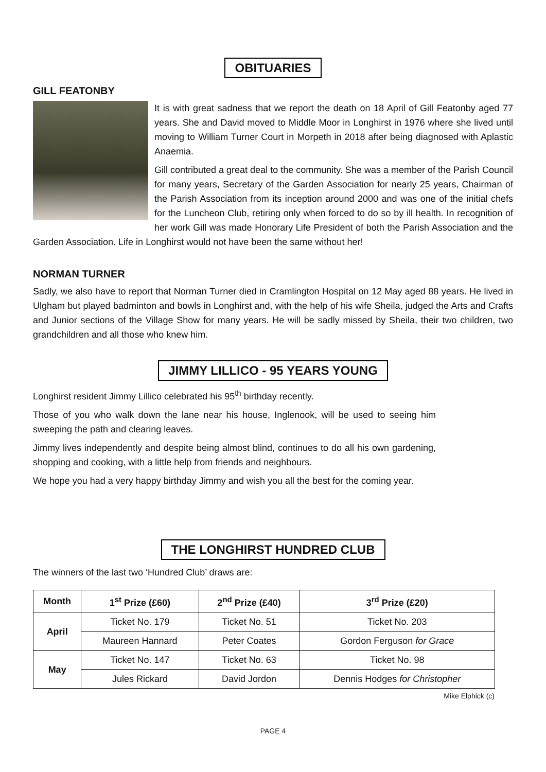OBITUARIES
GILL FEATONBY
It is with great sadness that we report the death on 18 April of Gill Featonby aged 77 years. She and David moved to Middle Moor in Longhirst in 1976 where she lived until moving to William Turner Court in Morpeth in 2018 after being diagnosed with Aplastic Anaemia.
Gill contributed a great deal to the community. She was a member of the Parish Council for many years, Secretary of the Garden Association for nearly 25 years, Chairman of the Parish Association from its inception around 2000 and was one of the initial chefs for the Luncheon Club, retiring only when forced to do so by ill health. In recognition of her work Gill was made Honorary Life President of both the Parish Association and the Garden Association. Life in Longhirst would not have been the same without her!
NORMAN TURNER
Sadly, we also have to report that Norman Turner died in Cramlington Hospital on 12 May aged 88 years. He lived in Ulgham but played badminton and bowls in Longhirst and, with the help of his wife Sheila, judged the Arts and Crafts and Junior sections of the Village Show for many years. He will be sadly missed by Sheila, their two children, two grandchildren and all those who knew him.
JIMMY LILLICO - 95 YEARS YOUNG
Longhirst resident Jimmy Lillico celebrated his 95<sup>th</sup> birthday recently.
Those of you who walk down the lane near his house, Inglenook, will be used to seeing him sweeping the path and clearing leaves.
Jimmy lives independently and despite being almost blind, continues to do all his own gardening, shopping and cooking, with a little help from friends and neighbours.
We hope you had a very happy birthday Jimmy and wish you all the best for the coming year.
THE LONGHIRST HUNDRED CLUB
The winners of the last two ‘Hundred Club’ draws are:
| Month | 1<sup>st</sup> Prize (£60) | 2<sup>nd</sup> Prize (£40) | 3<sup>rd</sup> Prize (£20) |
| --- | --- | --- | --- |
| April | Ticket No. 179 | Ticket No. 51 | Ticket No. 203 |
| | Maureen Hannard | Peter Coates | Gordon Ferguson for Grace |
| May | Ticket No. 147 | Ticket No. 63 | Ticket No. 98 |
| | Jules Rickard | David Jordon | Dennis Hodges for Christopher |
Mike Elphick (c)
PAGE 4